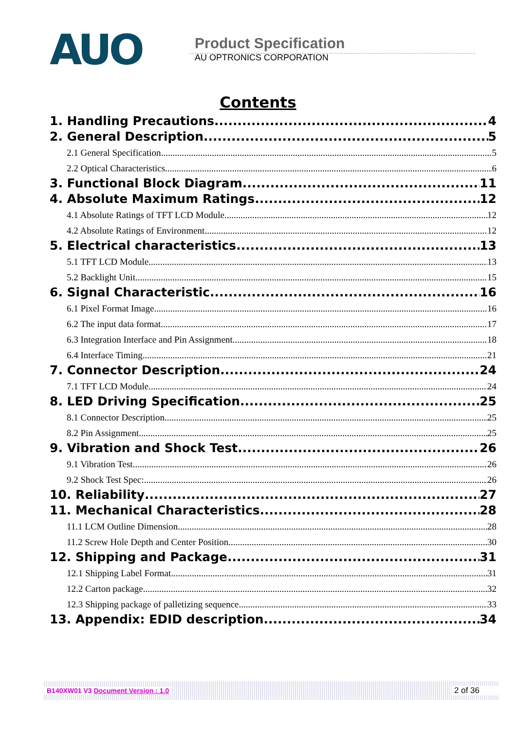AUO
Product Specification
AU OPTRONICS CORPORATION
Contents
1. Handling Precautions 4
2. General Description 5
2.1 General Specification 5
2.2 Optical Characteristics 6
3. Functional Block Diagram 11
4. Absolute Maximum Ratings 12
4.1 Absolute Ratings of TFT LCD Module 12
4.2 Absolute Ratings of Environment 12
5. Electrical characteristics 13
5.1 TFT LCD Module 13
5.2 Backlight Unit 15
6. Signal Characteristic 16
6.1 Pixel Format Image 16
6.2 The input data format 17
6.3 Integration Interface and Pin Assignment 18
6.4 Interface Timing 21
7. Connector Description 24
7.1 TFT LCD Module 24
8. LED Driving Specification 25
8.1 Connector Description 25
8.2 Pin Assignment 25
9. Vibration and Shock Test 26
9.1 Vibration Test 26
9.2 Shock Test Spec: 26
10. Reliability 27
11. Mechanical Characteristics 28
11.1 LCM Outline Dimension 28
11.2 Screw Hole Depth and Center Position 30
12. Shipping and Package 31
12.1 Shipping Label Format 31
12.2 Carton package 32
12.3 Shipping package of palletizing sequence 33
13. Appendix: EDID description 34
B140XW01 V3 Document Version : 1.0 2 of 36